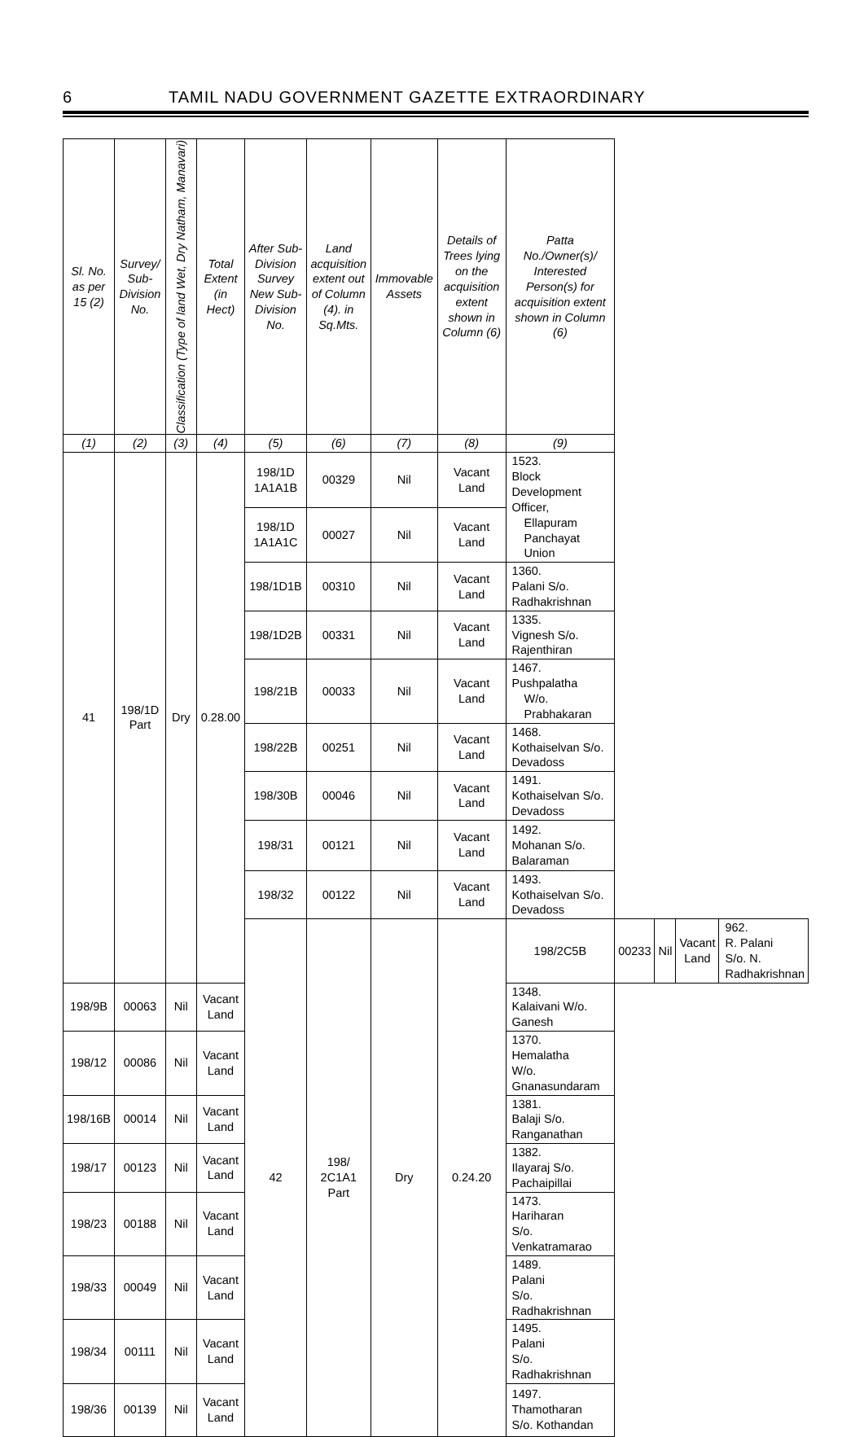6 TAMIL NADU GOVERNMENT GAZETTE EXTRAORDINARY
| Sl. No. as per 15 (2) | Survey/ Sub-Division No. | Classification (Type of land Wet, Dry Natham, Manavari) | Total Extent (in Hect) | After Sub-Division Survey New Sub-Division No. | Land acquisition extent out of Column (4). in Sq.Mts. | Immovable Assets | Details of Trees lying on the acquisition extent shown in Column (6) | Patta No./Owner(s)/ Interested Person(s) for acquisition extent shown in Column (6) | | | | |
| --- | --- | --- | --- | --- | --- | --- | --- | --- | --- | --- | --- | --- |
| (1) | (2) | (3) | (4) | (5) | (6) | (7) | (8) | (9) | | | | |
| 41 | 198/1D Part | Dry | 0.28.00 | 198/1D 1A1A1B | 00329 | Nil | Vacant Land | 1523. Block Development Officer, Ellapuram Panchayat Union | | | | |
| | | | | 198/1D 1A1A1C | 00027 | Nil | Vacant Land | | | | | |
| | | | | 198/1D1B | 00310 | Nil | Vacant Land | 1360. Palani S/o. Radhakrishnan | | | | |
| | | | | 198/1D2B | 00331 | Nil | Vacant Land | 1335. Vignesh S/o. Rajenthiran | | | | |
| | | | | 198/21B | 00033 | Nil | Vacant Land | 1467. Pushpalatha W/o. Prabhakaran | | | | |
| | | | | 198/22B | 00251 | Nil | Vacant Land | 1468. Kothaiselvan S/o. Devadoss | | | | |
| | | | | 198/30B | 00046 | Nil | Vacant Land | 1491. Kothaiselvan S/o. Devadoss | | | | |
| | | | | 198/31 | 00121 | Nil | Vacant Land | 1492. Mohanan S/o. Balaraman | | | | |
| | | | | 198/32 | 00122 | Nil | Vacant Land | 1493. Kothaiselvan S/o. Devadoss | | | | |
| | | | | 42 | 198/ 2C1A1 Part | Dry | 0.24.20 | 198/2C5B | 00233 | Nil | Vacant Land | 962. R. Palani S/o. N. Radhakrishnan |
| 198/9B | 00063 | Nil | Vacant Land | | | | | 1348. Kalaivani W/o. Ganesh | | | | |
| 198/12 | 00086 | Nil | Vacant Land | | | | | 1370. Hemalatha W/o. Gnanasundaram | | | | |
| 198/16B | 00014 | Nil | Vacant Land | | | | | 1381. Balaji S/o. Ranganathan | | | | |
| 198/17 | 00123 | Nil | Vacant Land | | | | | 1382. Ilayaraj S/o. Pachaipillai | | | | |
| 198/23 | 00188 | Nil | Vacant Land | | | | | 1473. Hariharan S/o. Venkatramarao | | | | |
| 198/33 | 00049 | Nil | Vacant Land | | | | | 1489. Palani S/o. Radhakrishnan | | | | |
| 198/34 | 00111 | Nil | Vacant Land | | | | | 1495. Palani S/o. Radhakrishnan | | | | |
| 198/36 | 00139 | Nil | Vacant Land | | | | | 1497. Thamotharan S/o. Kothandan | | | | |